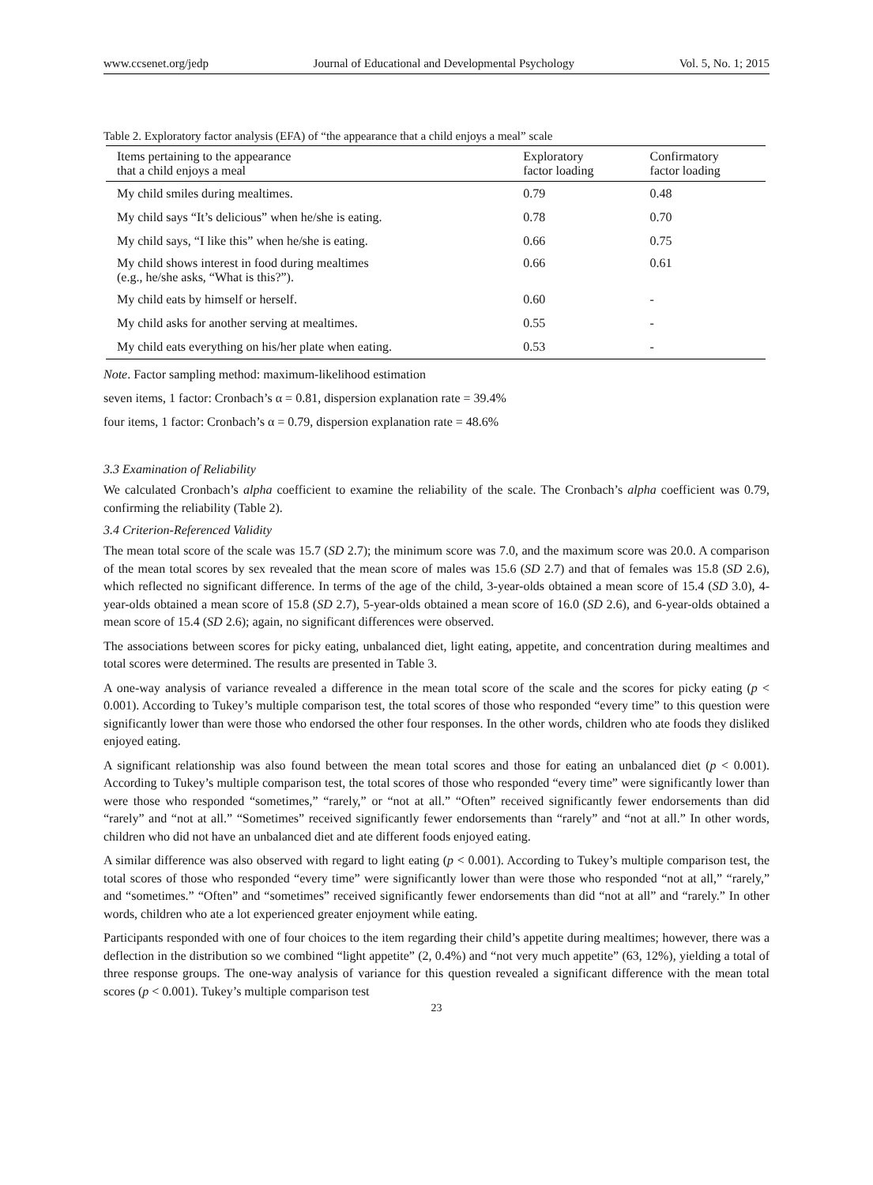www.ccsenet.org/jedp Journal of Educational and Developmental Psychology Vol. 5, No. 1; 2015
Table 2. Exploratory factor analysis (EFA) of “the appearance that a child enjoys a meal” scale
| Items pertaining to the appearance that a child enjoys a meal | Exploratory factor loading | Confirmatory factor loading |
| --- | --- | --- |
| My child smiles during mealtimes. | 0.79 | 0.48 |
| My child says “It’s delicious” when he/she is eating. | 0.78 | 0.70 |
| My child says, “I like this” when he/she is eating. | 0.66 | 0.75 |
| My child shows interest in food during mealtimes (e.g., he/she asks, “What is this?”). | 0.66 | 0.61 |
| My child eats by himself or herself. | 0.60 | - |
| My child asks for another serving at mealtimes. | 0.55 | - |
| My child eats everything on his/her plate when eating. | 0.53 | - |
Note. Factor sampling method: maximum-likelihood estimation
seven items, 1 factor: Cronbach’s α = 0.81, dispersion explanation rate = 39.4%
four items, 1 factor: Cronbach’s α = 0.79, dispersion explanation rate = 48.6%
3.3 Examination of Reliability
We calculated Cronbach’s alpha coefficient to examine the reliability of the scale. The Cronbach’s alpha coefficient was 0.79, confirming the reliability (Table 2).
3.4 Criterion-Referenced Validity
The mean total score of the scale was 15.7 (SD 2.7); the minimum score was 7.0, and the maximum score was 20.0. A comparison of the mean total scores by sex revealed that the mean score of males was 15.6 (SD 2.7) and that of females was 15.8 (SD 2.6), which reflected no significant difference. In terms of the age of the child, 3-year-olds obtained a mean score of 15.4 (SD 3.0), 4-year-olds obtained a mean score of 15.8 (SD 2.7), 5-year-olds obtained a mean score of 16.0 (SD 2.6), and 6-year-olds obtained a mean score of 15.4 (SD 2.6); again, no significant differences were observed.
The associations between scores for picky eating, unbalanced diet, light eating, appetite, and concentration during mealtimes and total scores were determined. The results are presented in Table 3.
A one-way analysis of variance revealed a difference in the mean total score of the scale and the scores for picky eating (p < 0.001). According to Tukey’s multiple comparison test, the total scores of those who responded “every time” to this question were significantly lower than were those who endorsed the other four responses. In the other words, children who ate foods they disliked enjoyed eating.
A significant relationship was also found between the mean total scores and those for eating an unbalanced diet (p < 0.001). According to Tukey’s multiple comparison test, the total scores of those who responded “every time” were significantly lower than were those who responded “sometimes,” “rarely,” or “not at all.” “Often” received significantly fewer endorsements than did “rarely” and “not at all.” “Sometimes” received significantly fewer endorsements than “rarely” and “not at all.” In other words, children who did not have an unbalanced diet and ate different foods enjoyed eating.
A similar difference was also observed with regard to light eating (p < 0.001). According to Tukey’s multiple comparison test, the total scores of those who responded “every time” were significantly lower than were those who responded “not at all,” “rarely,” and “sometimes.” “Often” and “sometimes” received significantly fewer endorsements than did “not at all” and “rarely.” In other words, children who ate a lot experienced greater enjoyment while eating.
Participants responded with one of four choices to the item regarding their child’s appetite during mealtimes; however, there was a deflection in the distribution so we combined “light appetite” (2, 0.4%) and “not very much appetite” (63, 12%), yielding a total of three response groups. The one-way analysis of variance for this question revealed a significant difference with the mean total scores (p < 0.001). Tukey’s multiple comparison test
23